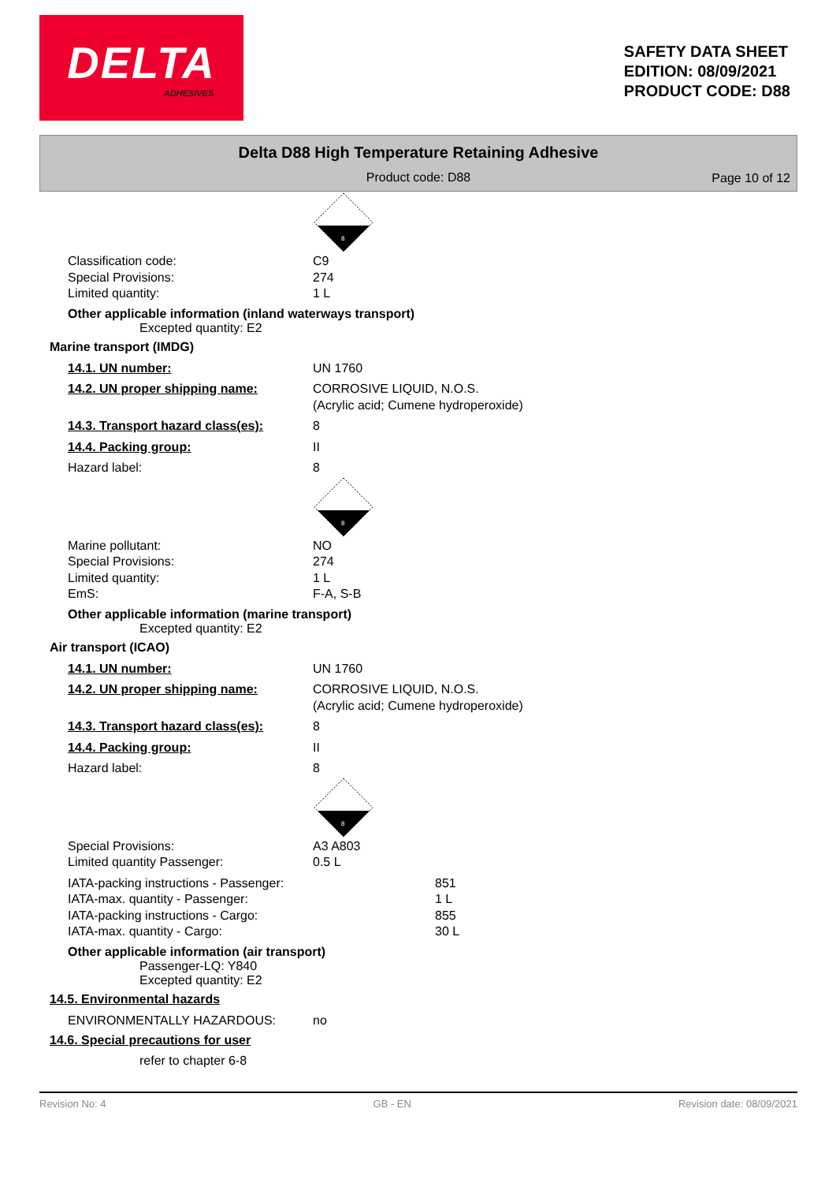DELTA
ADHESIVES
SAFETY DATA SHEET
EDITION: 08/09/2021
PRODUCT CODE: D88
Delta D88 High Temperature Retaining Adhesive
Product code: D88
Page 10 of 12
8
Classification code: C9
Special Provisions: 274
Limited quantity: 1 L
Other applicable information (inland waterways transport)
Excepted quantity: E2
Marine transport (IMDG)
14.1. UN number: UN 1760
14.2. UN proper shipping name: CORROSIVE LIQUID, N.O.S.
(Acrylic acid; Cumene hydroperoxide)
14.3. Transport hazard class(es):
8
14.4. Packing group: II
Hazard label: 8
8
Marine pollutant: NO
Special Provisions: 274
Limited quantity: 1 L
EmS: F-A, S-B
Other applicable information (marine transport)
Excepted quantity: E2
Air transport (ICAO)
14.1. UN number: UN 1760
14.2. UN proper shipping name: CORROSIVE LIQUID, N.O.S.
(Acrylic acid; Cumene hydroperoxide)
14.3. Transport hazard class(es):
8
14.4. Packing group: II
Hazard label: 8
8
Special Provisions: A3 A803
Limited quantity Passenger: 0.5 L
IATA-packing instructions - Passenger: 851
IATA-max. quantity - Passenger: 1 L
IATA-packing instructions - Cargo: 855
IATA-max. quantity - Cargo: 30 L
Other applicable information (air transport)
Passenger-LQ: Y840
Excepted quantity: E2
14.5. Environmental hazards
ENVIRONMENTALLY HAZARDOUS: no
14.6. Special precautions for user
refer to chapter 6-8
Revision No: 4 GB - EN Revision date: 08/09/2021